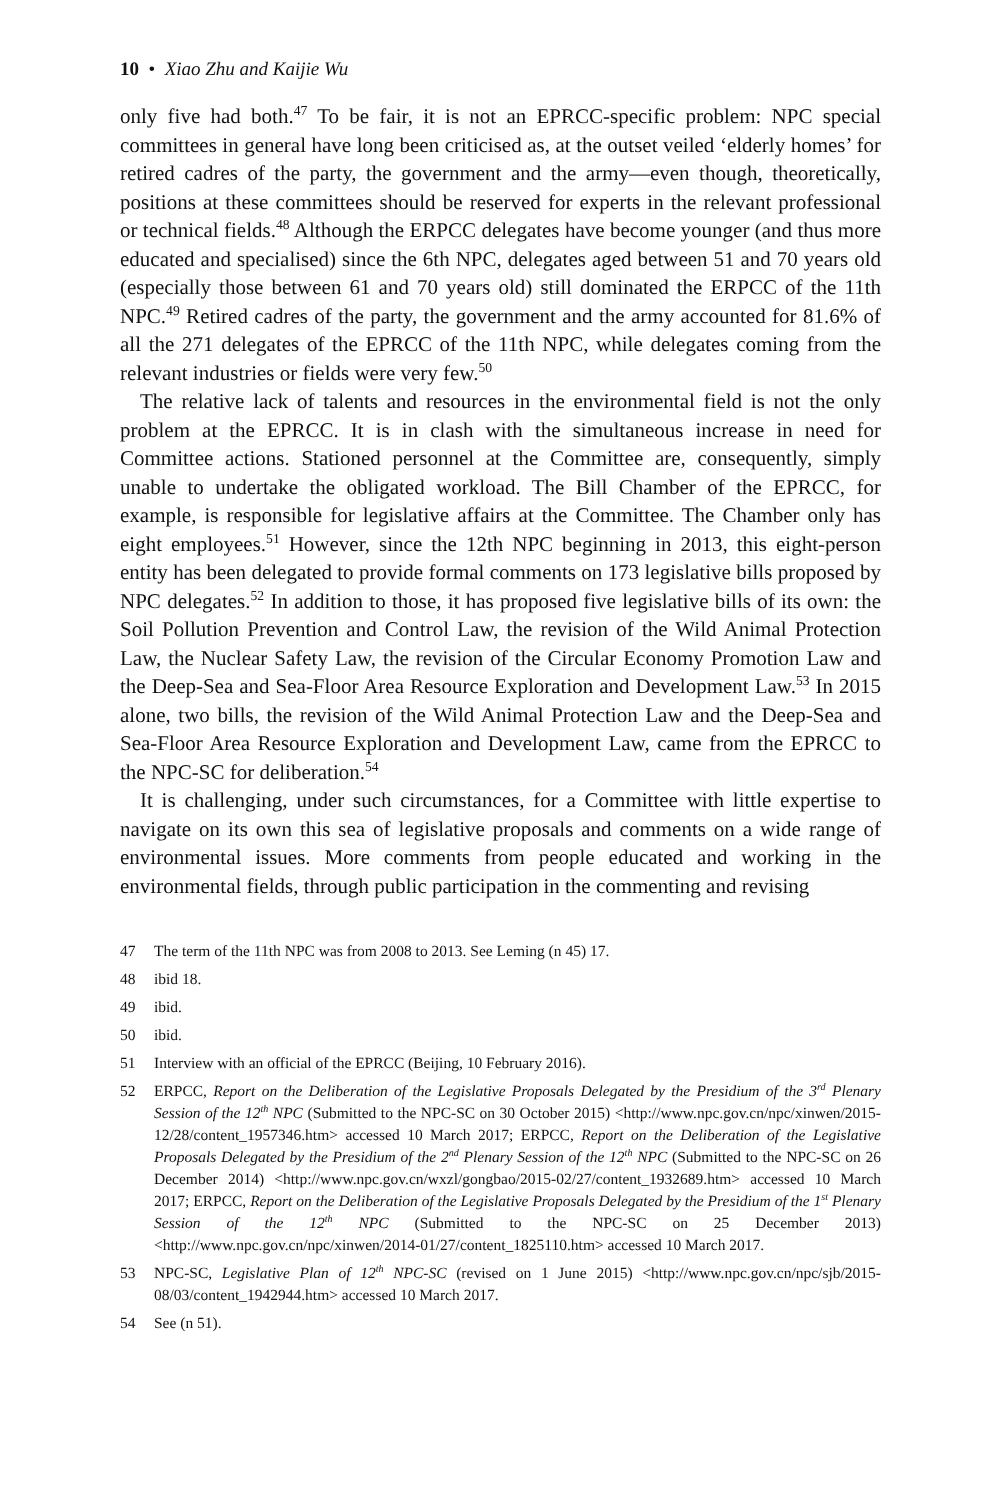10 • Xiao Zhu and Kaijie Wu
only five had both.<sup>47</sup> To be fair, it is not an EPRCC-specific problem: NPC special committees in general have long been criticised as, at the outset veiled ‘elderly homes’ for retired cadres of the party, the government and the army—even though, theoretically, positions at these committees should be reserved for experts in the relevant professional or technical fields.<sup>48</sup> Although the ERPCC delegates have become younger (and thus more educated and specialised) since the 6th NPC, delegates aged between 51 and 70 years old (especially those between 61 and 70 years old) still dominated the ERPCC of the 11th NPC.<sup>49</sup> Retired cadres of the party, the government and the army accounted for 81.6% of all the 271 delegates of the EPRCC of the 11th NPC, while delegates coming from the relevant industries or fields were very few.<sup>50</sup>
The relative lack of talents and resources in the environmental field is not the only problem at the EPRCC. It is in clash with the simultaneous increase in need for Committee actions. Stationed personnel at the Committee are, consequently, simply unable to undertake the obligated workload. The Bill Chamber of the EPRCC, for example, is responsible for legislative affairs at the Committee. The Chamber only has eight employees.<sup>51</sup> However, since the 12th NPC beginning in 2013, this eight-person entity has been delegated to provide formal comments on 173 legislative bills proposed by NPC delegates.<sup>52</sup> In addition to those, it has proposed five legislative bills of its own: the Soil Pollution Prevention and Control Law, the revision of the Wild Animal Protection Law, the Nuclear Safety Law, the revision of the Circular Economy Promotion Law and the Deep-Sea and Sea-Floor Area Resource Exploration and Development Law.<sup>53</sup> In 2015 alone, two bills, the revision of the Wild Animal Protection Law and the Deep-Sea and Sea-Floor Area Resource Exploration and Development Law, came from the EPRCC to the NPC-SC for deliberation.<sup>54</sup>
It is challenging, under such circumstances, for a Committee with little expertise to navigate on its own this sea of legislative proposals and comments on a wide range of environmental issues. More comments from people educated and working in the environmental fields, through public participation in the commenting and revising
47 The term of the 11th NPC was from 2008 to 2013. See Leming (n 45) 17.
48 ibid 18.
49 ibid.
50 ibid.
51 Interview with an official of the EPRCC (Beijing, 10 February 2016).
52 ERPCC, Report on the Deliberation of the Legislative Proposals Delegated by the Presidium of the 3<sup>rd</sup> Plenary Session of the 12<sup>th</sup> NPC (Submitted to the NPC-SC on 30 October 2015) <http://www.npc.gov.cn/npc/xinwen/2015-12/28/content_1957346.htm> accessed 10 March 2017; ERPCC, Report on the Deliberation of the Legislative Proposals Delegated by the Presidium of the 2<sup>nd</sup> Plenary Session of the 12<sup>th</sup> NPC (Submitted to the NPC-SC on 26 December 2014) <http://www.npc.gov.cn/wxzl/gongbao/2015-02/27/content_1932689.htm> accessed 10 March 2017; ERPCC, Report on the Deliberation of the Legislative Proposals Delegated by the Presidium of the 1<sup>st</sup> Plenary Session of the 12<sup>th</sup> NPC (Submitted to the NPC-SC on 25 December 2013) <http://www.npc.gov.cn/npc/xinwen/2014-01/27/content_1825110.htm> accessed 10 March 2017.
53 NPC-SC, Legislative Plan of 12<sup>th</sup> NPC-SC (revised on 1 June 2015) <http://www.npc.gov.cn/npc/sjb/2015-08/03/content_1942944.htm> accessed 10 March 2017.
54 See (n 51).